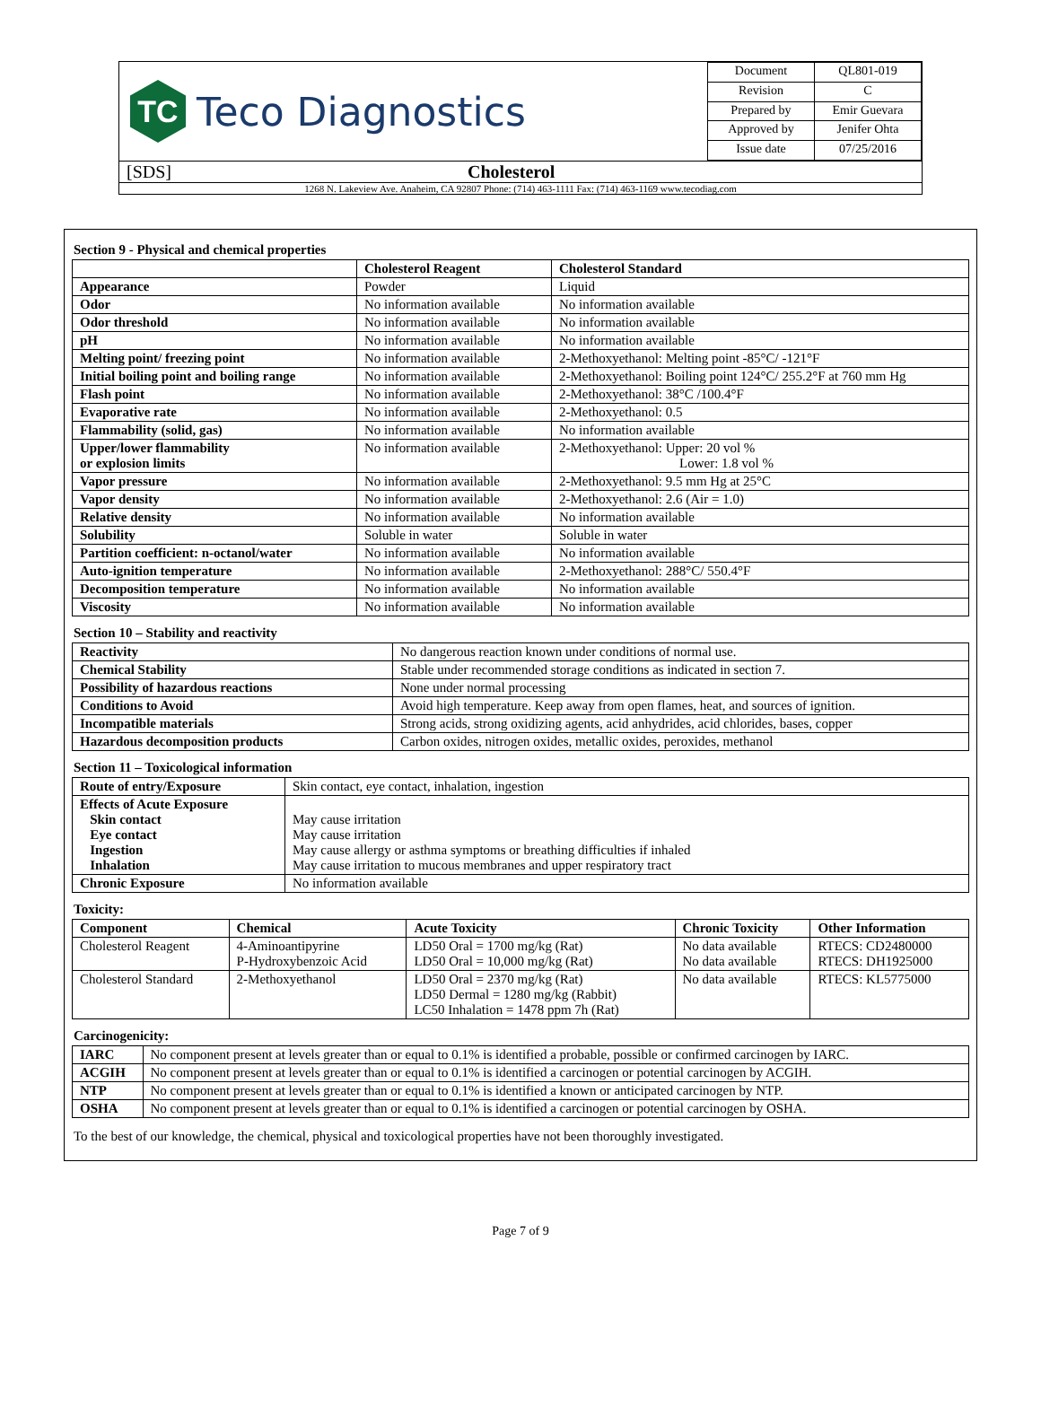TC
Teco Diagnostics
| Document | QL801-019 |
| Revision | C |
| Prepared by | Emir Guevara |
| Approved by | Jenifer Ohta |
| Issue date | 07/25/2016 |
[SDS] Cholesterol
1268 N. Lakeview Ave. Anaheim, CA 92807 Phone: (714) 463-1111 Fax: (714) 463-1169 www.tecodiag.com
Section 9 - Physical and chemical properties
| | Cholesterol Reagent | Cholesterol Standard |
| --- | --- | --- |
| Appearance | Powder | Liquid |
| Odor | No information available | No information available |
| Odor threshold | No information available | No information available |
| pH | No information available | No information available |
| Melting point/ freezing point | No information available | 2-Methoxyethanol: Melting point -85°C/ -121°F |
| Initial boiling point and boiling range | No information available | 2-Methoxyethanol: Boiling point 124°C/ 255.2°F at 760 mm Hg |
| Flash point | No information available | 2-Methoxyethanol: 38°C /100.4°F |
| Evaporative rate | No information available | 2-Methoxyethanol: 0.5 |
| Flammability (solid, gas) | No information available | No information available |
| Upper/lower flammability or explosion limits | No information available | 2-Methoxyethanol: Upper: 20 vol % Lower: 1.8 vol % |
| Vapor pressure | No information available | 2-Methoxyethanol: 9.5 mm Hg at 25°C |
| Vapor density | No information available | 2-Methoxyethanol: 2.6 (Air = 1.0) |
| Relative density | No information available | No information available |
| Solubility | Soluble in water | Soluble in water |
| Partition coefficient: n-octanol/water | No information available | No information available |
| Auto-ignition temperature | No information available | 2-Methoxyethanol: 288°C/ 550.4°F |
| Decomposition temperature | No information available | No information available |
| Viscosity | No information available | No information available |
Section 10 – Stability and reactivity
| Reactivity | No dangerous reaction known under conditions of normal use. |
| Chemical Stability | Stable under recommended storage conditions as indicated in section 7. |
| Possibility of hazardous reactions | None under normal processing |
| Conditions to Avoid | Avoid high temperature. Keep away from open flames, heat, and sources of ignition. |
| Incompatible materials | Strong acids, strong oxidizing agents, acid anhydrides, acid chlorides, bases, copper |
| Hazardous decomposition products | Carbon oxides, nitrogen oxides, metallic oxides, peroxides, methanol |
Section 11 – Toxicological information
| Route of entry/Exposure | Skin contact, eye contact, inhalation, ingestion |
| Effects of Acute Exposure Skin contact Eye contact Ingestion Inhalation | May cause irritation May cause irritation May cause allergy or asthma symptoms or breathing difficulties if inhaled May cause irritation to mucous membranes and upper respiratory tract |
| Chronic Exposure | No information available |
Toxicity:
| Component | Chemical | Acute Toxicity | Chronic Toxicity | Other Information |
| --- | --- | --- | --- | --- |
| Cholesterol Reagent | 4-Aminoantipyrine P-Hydroxybenzoic Acid | LD50 Oral = 1700 mg/kg (Rat) LD50 Oral = 10,000 mg/kg (Rat) | No data available No data available | RTECS: CD2480000 RTECS: DH1925000 |
| Cholesterol Standard | 2-Methoxyethanol | LD50 Oral = 2370 mg/kg (Rat) LD50 Dermal = 1280 mg/kg (Rabbit) LC50 Inhalation = 1478 ppm 7h (Rat) | No data available | RTECS: KL5775000 |
Carcinogenicity:
| IARC | No component present at levels greater than or equal to 0.1% is identified a probable, possible or confirmed carcinogen by IARC. |
| ACGIH | No component present at levels greater than or equal to 0.1% is identified a carcinogen or potential carcinogen by ACGIH. |
| NTP | No component present at levels greater than or equal to 0.1% is identified a known or anticipated carcinogen by NTP. |
| OSHA | No component present at levels greater than or equal to 0.1% is identified a carcinogen or potential carcinogen by OSHA. |
To the best of our knowledge, the chemical, physical and toxicological properties have not been thoroughly investigated.
Page 7 of 9